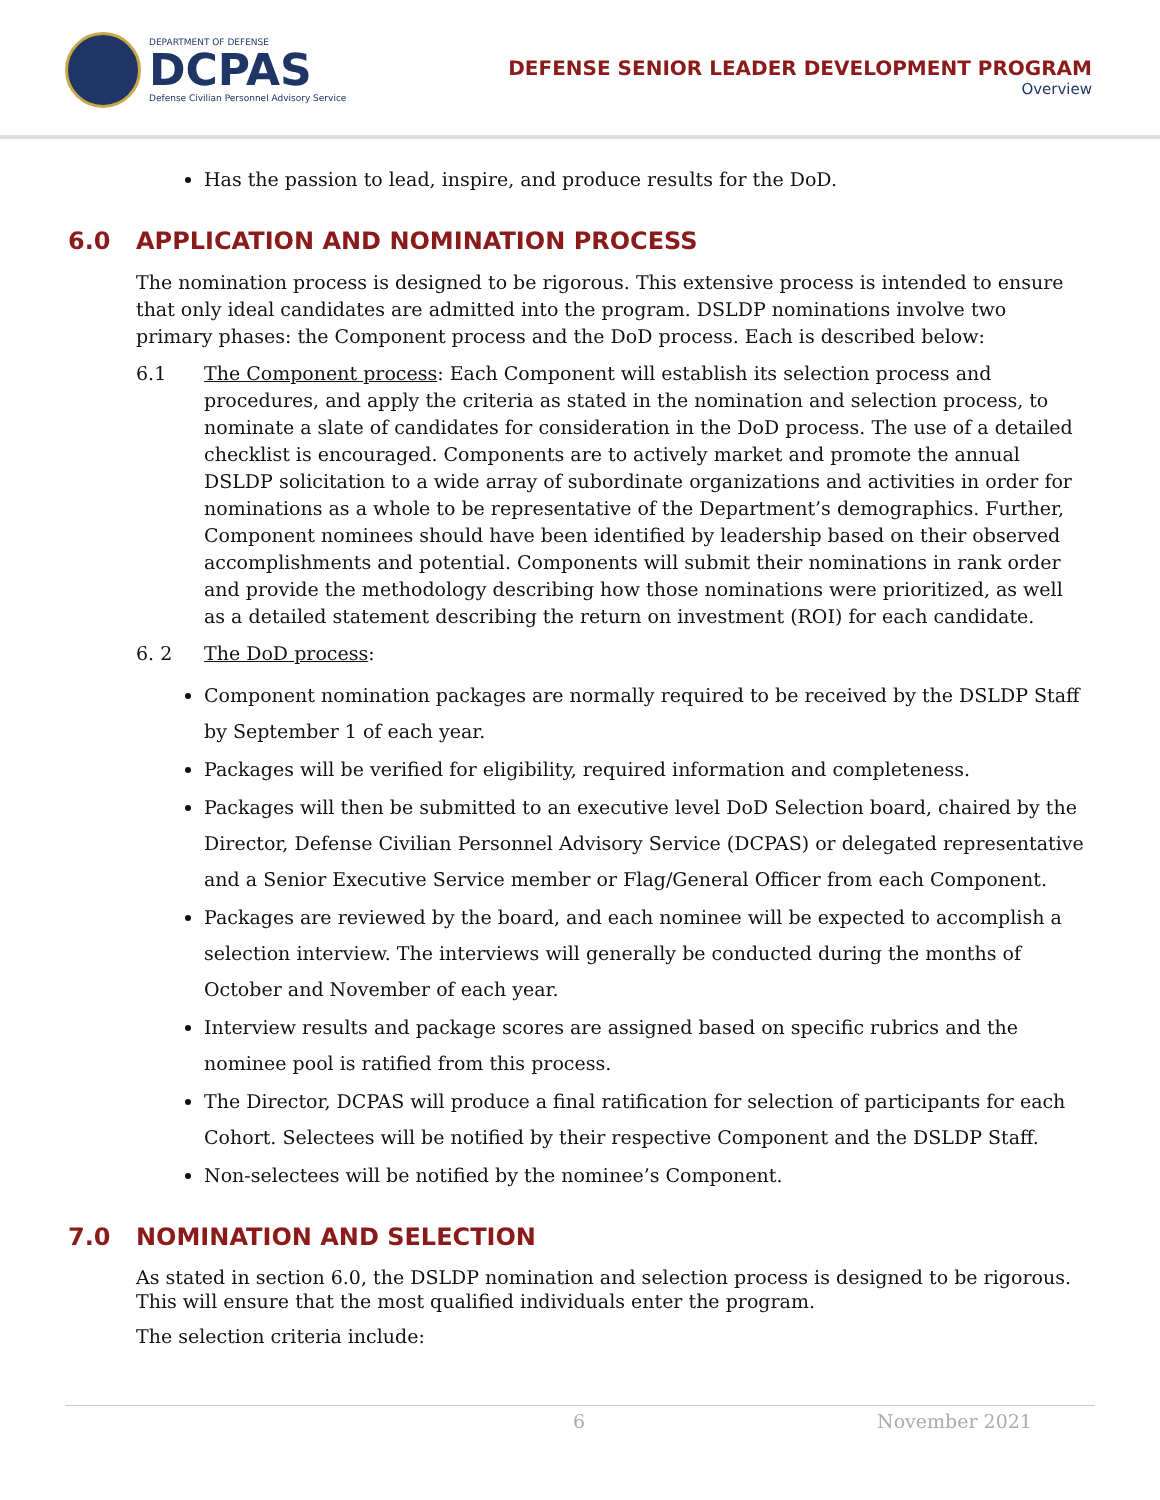DEPARTMENT OF DEFENSE
DCPAS
Defense Civilian Personnel Advisory Service
DEFENSE SENIOR LEADER DEVELOPMENT PROGRAM
Overview
Has the passion to lead, inspire, and produce results for the DoD.
6.0 APPLICATION AND NOMINATION PROCESS
The nomination process is designed to be rigorous. This extensive process is intended to ensure that only ideal candidates are admitted into the program. DSLDP nominations involve two primary phases: the Component process and the DoD process. Each is described below:
6.1 The Component process: Each Component will establish its selection process and procedures, and apply the criteria as stated in the nomination and selection process, to nominate a slate of candidates for consideration in the DoD process. The use of a detailed checklist is encouraged. Components are to actively market and promote the annual DSLDP solicitation to a wide array of subordinate organizations and activities in order for nominations as a whole to be representative of the Department’s demographics. Further, Component nominees should have been identified by leadership based on their observed accomplishments and potential. Components will submit their nominations in rank order and provide the methodology describing how those nominations were prioritized, as well as a detailed statement describing the return on investment (ROI) for each candidate.
6. 2 The DoD process:
Component nomination packages are normally required to be received by the DSLDP Staff by September 1 of each year.
Packages will be verified for eligibility, required information and completeness.
Packages will then be submitted to an executive level DoD Selection board, chaired by the Director, Defense Civilian Personnel Advisory Service (DCPAS) or delegated representative and a Senior Executive Service member or Flag/General Officer from each Component.
Packages are reviewed by the board, and each nominee will be expected to accomplish a selection interview. The interviews will generally be conducted during the months of October and November of each year.
Interview results and package scores are assigned based on specific rubrics and the nominee pool is ratified from this process.
The Director, DCPAS will produce a final ratification for selection of participants for each Cohort. Selectees will be notified by their respective Component and the DSLDP Staff.
Non-selectees will be notified by the nominee’s Component.
7.0 NOMINATION AND SELECTION
As stated in section 6.0, the DSLDP nomination and selection process is designed to be rigorous. This will ensure that the most qualified individuals enter the program.
The selection criteria include:
6 November 2021